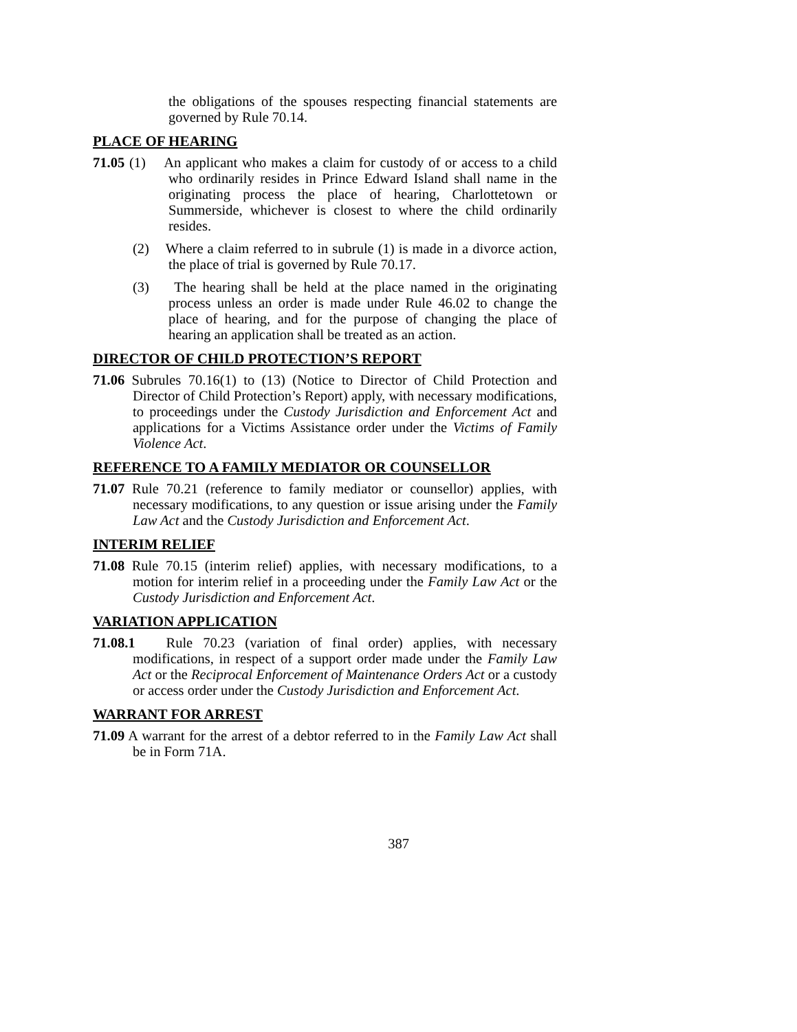the obligations of the spouses respecting financial statements are governed by Rule 70.14.
PLACE OF HEARING
71.05 (1) An applicant who makes a claim for custody of or access to a child who ordinarily resides in Prince Edward Island shall name in the originating process the place of hearing, Charlottetown or Summerside, whichever is closest to where the child ordinarily resides.
(2) Where a claim referred to in subrule (1) is made in a divorce action, the place of trial is governed by Rule 70.17.
(3) The hearing shall be held at the place named in the originating process unless an order is made under Rule 46.02 to change the place of hearing, and for the purpose of changing the place of hearing an application shall be treated as an action.
DIRECTOR OF CHILD PROTECTION’S REPORT
71.06 Subrules 70.16(1) to (13) (Notice to Director of Child Protection and Director of Child Protection’s Report) apply, with necessary modifications, to proceedings under the Custody Jurisdiction and Enforcement Act and applications for a Victims Assistance order under the Victims of Family Violence Act.
REFERENCE TO A FAMILY MEDIATOR OR COUNSELLOR
71.07 Rule 70.21 (reference to family mediator or counsellor) applies, with necessary modifications, to any question or issue arising under the Family Law Act and the Custody Jurisdiction and Enforcement Act.
INTERIM RELIEF
71.08 Rule 70.15 (interim relief) applies, with necessary modifications, to a motion for interim relief in a proceeding under the Family Law Act or the Custody Jurisdiction and Enforcement Act.
VARIATION APPLICATION
71.08.1 Rule 70.23 (variation of final order) applies, with necessary modifications, in respect of a support order made under the Family Law Act or the Reciprocal Enforcement of Maintenance Orders Act or a custody or access order under the Custody Jurisdiction and Enforcement Act.
WARRANT FOR ARREST
71.09 A warrant for the arrest of a debtor referred to in the Family Law Act shall be in Form 71A.
387